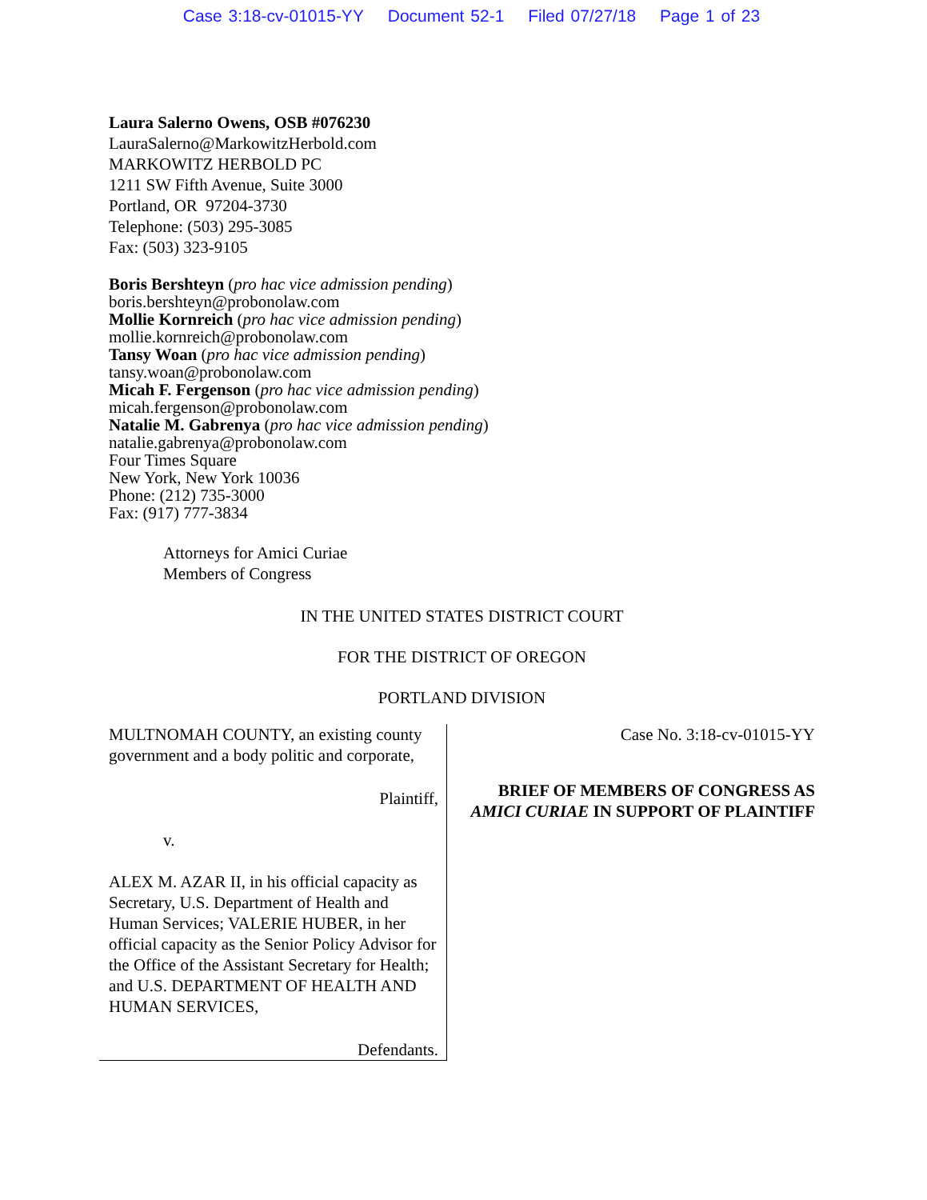Case 3:18-cv-01015-YY Document 52-1 Filed 07/27/18 Page 1 of 23
Laura Salerno Owens, OSB #076230
LauraSalerno@MarkowitzHerbold.com
MARKOWITZ HERBOLD PC
1211 SW Fifth Avenue, Suite 3000
Portland, OR 97204-3730
Telephone: (503) 295-3085
Fax: (503) 323-9105
Boris Bershteyn (pro hac vice admission pending)
boris.bershteyn@probonolaw.com
Mollie Kornreich (pro hac vice admission pending)
mollie.kornreich@probonolaw.com
Tansy Woan (pro hac vice admission pending)
tansy.woan@probonolaw.com
Micah F. Fergenson (pro hac vice admission pending)
micah.fergenson@probonolaw.com
Natalie M. Gabrenya (pro hac vice admission pending)
natalie.gabrenya@probonolaw.com
Four Times Square
New York, New York 10036
Phone: (212) 735-3000
Fax: (917) 777-3834
Attorneys for Amici Curiae
Members of Congress
IN THE UNITED STATES DISTRICT COURT
FOR THE DISTRICT OF OREGON
PORTLAND DIVISION
MULTNOMAH COUNTY, an existing county government and a body politic and corporate,
Plaintiff,
v.
ALEX M. AZAR II, in his official capacity as Secretary, U.S. Department of Health and Human Services; VALERIE HUBER, in her official capacity as the Senior Policy Advisor for the Office of the Assistant Secretary for Health; and U.S. DEPARTMENT OF HEALTH AND HUMAN SERVICES,
Defendants.
Case No. 3:18-cv-01015-YY
BRIEF OF MEMBERS OF CONGRESS AS AMICI CURIAE IN SUPPORT OF PLAINTIFF